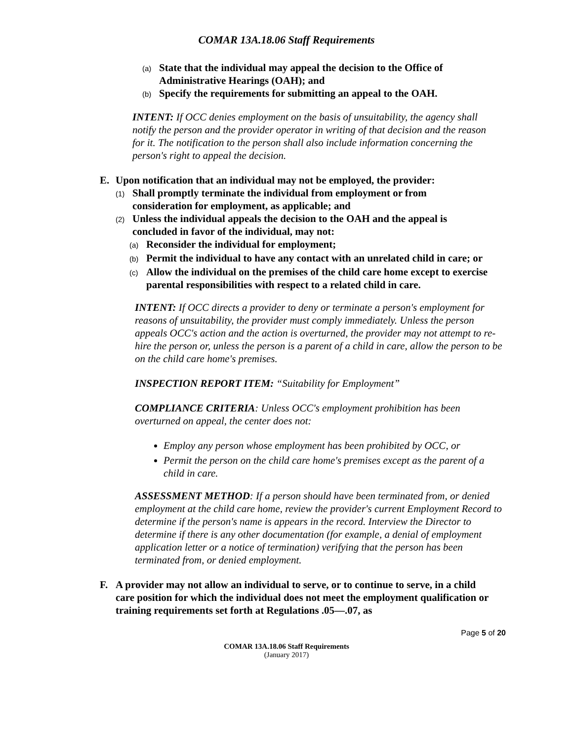COMAR 13A.18.06 Staff Requirements
(a) State that the individual may appeal the decision to the Office of Administrative Hearings (OAH); and
(b) Specify the requirements for submitting an appeal to the OAH.
INTENT: If OCC denies employment on the basis of unsuitability, the agency shall notify the person and the provider operator in writing of that decision and the reason for it. The notification to the person shall also include information concerning the person's right to appeal the decision.
E. Upon notification that an individual may not be employed, the provider:
(1) Shall promptly terminate the individual from employment or from consideration for employment, as applicable; and
(2) Unless the individual appeals the decision to the OAH and the appeal is concluded in favor of the individual, may not:
(a) Reconsider the individual for employment;
(b) Permit the individual to have any contact with an unrelated child in care; or
(c) Allow the individual on the premises of the child care home except to exercise parental responsibilities with respect to a related child in care.
INTENT: If OCC directs a provider to deny or terminate a person's employment for reasons of unsuitability, the provider must comply immediately. Unless the person appeals OCC's action and the action is overturned, the provider may not attempt to re-hire the person or, unless the person is a parent of a child in care, allow the person to be on the child care home's premises.
INSPECTION REPORT ITEM: “Suitability for Employment”
COMPLIANCE CRITERIA: Unless OCC's employment prohibition has been overturned on appeal, the center does not:
Employ any person whose employment has been prohibited by OCC, or
Permit the person on the child care home's premises except as the parent of a child in care.
ASSESSMENT METHOD: If a person should have been terminated from, or denied employment at the child care home, review the provider's current Employment Record to determine if the person's name is appears in the record. Interview the Director to determine if there is any other documentation (for example, a denial of employment application letter or a notice of termination) verifying that the person has been terminated from, or denied employment.
F. A provider may not allow an individual to serve, or to continue to serve, in a child care position for which the individual does not meet the employment qualification or training requirements set forth at Regulations .05—.07, as
Page 5 of 20
COMAR 13A.18.06 Staff Requirements
(January 2017)